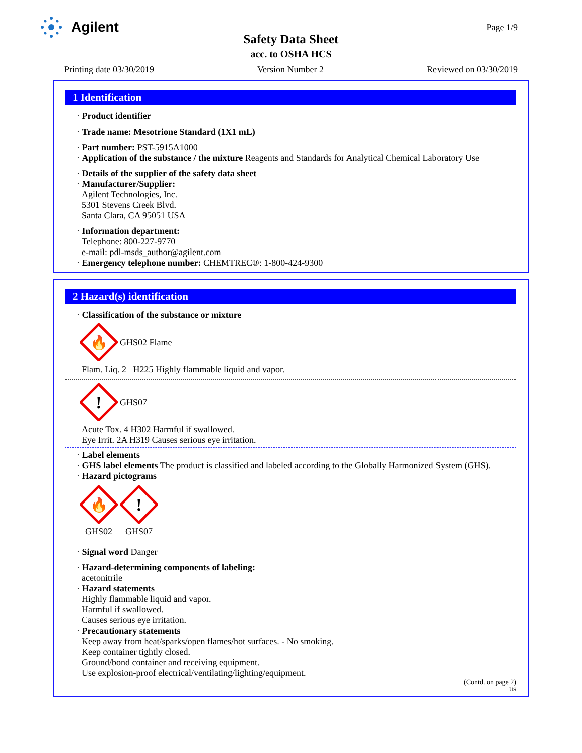Agilent Page 1/9
Safety Data Sheet
acc. to OSHA HCS
Printing date 03/30/2019 Version Number 2 Reviewed on 03/30/2019
1 Identification
· Product identifier
· Trade name: Mesotrione Standard (1X1 mL)
· Part number: PST-5915A1000
· Application of the substance / the mixture Reagents and Standards for Analytical Chemical Laboratory Use
· Details of the supplier of the safety data sheet
· Manufacturer/Supplier:
Agilent Technologies, Inc.
5301 Stevens Creek Blvd.
Santa Clara, CA 95051 USA
· Information department:
Telephone: 800-227-9770
e-mail: pdl-msds_author@agilent.com
· Emergency telephone number: CHEMTREC®: 1-800-424-9300
2 Hazard(s) identification
· Classification of the substance or mixture
🔥
GHS02 Flame
Flam. Liq. 2 H225 Highly flammable liquid and vapor.
!
GHS07
Acute Tox. 4 H302 Harmful if swallowed.
Eye Irrit. 2A H319 Causes serious eye irritation.
· Label elements
· GHS label elements The product is classified and labeled according to the Globally Harmonized System (GHS).
· Hazard pictograms
🔥
GHS02
!
GHS07
· Signal word Danger
· Hazard-determining components of labeling:
acetonitrile
· Hazard statements
Highly flammable liquid and vapor.
Harmful if swallowed.
Causes serious eye irritation.
· Precautionary statements
Keep away from heat/sparks/open flames/hot surfaces. - No smoking.
Keep container tightly closed.
Ground/bond container and receiving equipment.
Use explosion-proof electrical/ventilating/lighting/equipment.
(Contd. on page 2)
US